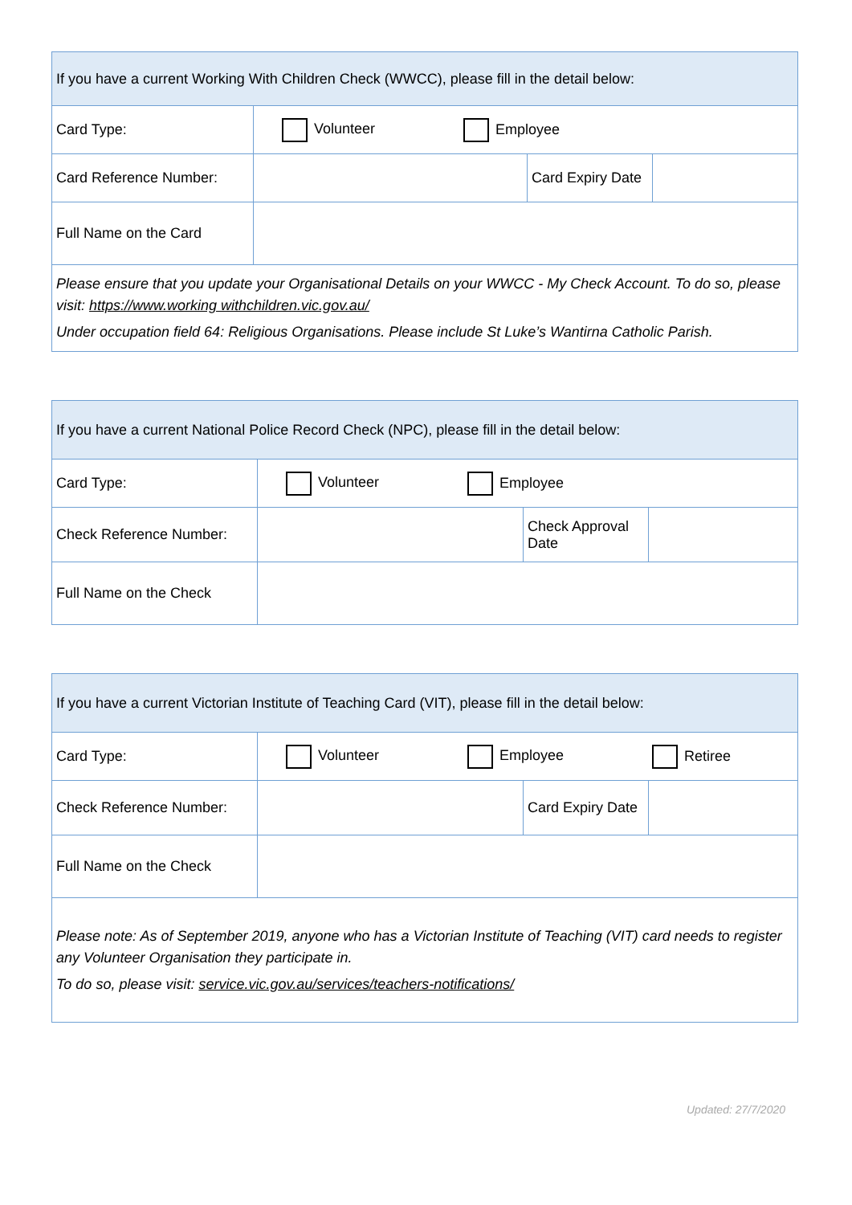| If you have a current Working With Children Check (WWCC), please fill in the detail below: | | | |
| Card Type: | Volunteer Employee | | |
| Card Reference Number: | | Card Expiry Date | |
| Full Name on the Card | | | |
| Please ensure that you update your Organisational Details on your WWCC - My Check Account. To do so, please visit: https://www.working withchildren.vic.gov.au/ Under occupation field 64: Religious Organisations. Please include St Luke’s Wantirna Catholic Parish. | | | |
| If you have a current National Police Record Check (NPC), please fill in the detail below: | | | |
| Card Type: | Volunteer Employee | | |
| Check Reference Number: | | Check Approval Date | |
| Full Name on the Check | | | |
| If you have a current Victorian Institute of Teaching Card (VIT), please fill in the detail below: | | | |
| Card Type: | Volunteer Employee Retiree | | |
| Check Reference Number: | | Card Expiry Date | |
| Full Name on the Check | | | |
| Please note: As of September 2019, anyone who has a Victorian Institute of Teaching (VIT) card needs to register any Volunteer Organisation they participate in. To do so, please visit: service.vic.gov.au/services/teachers-notifications/ | | | |
Updated: 27/7/2020